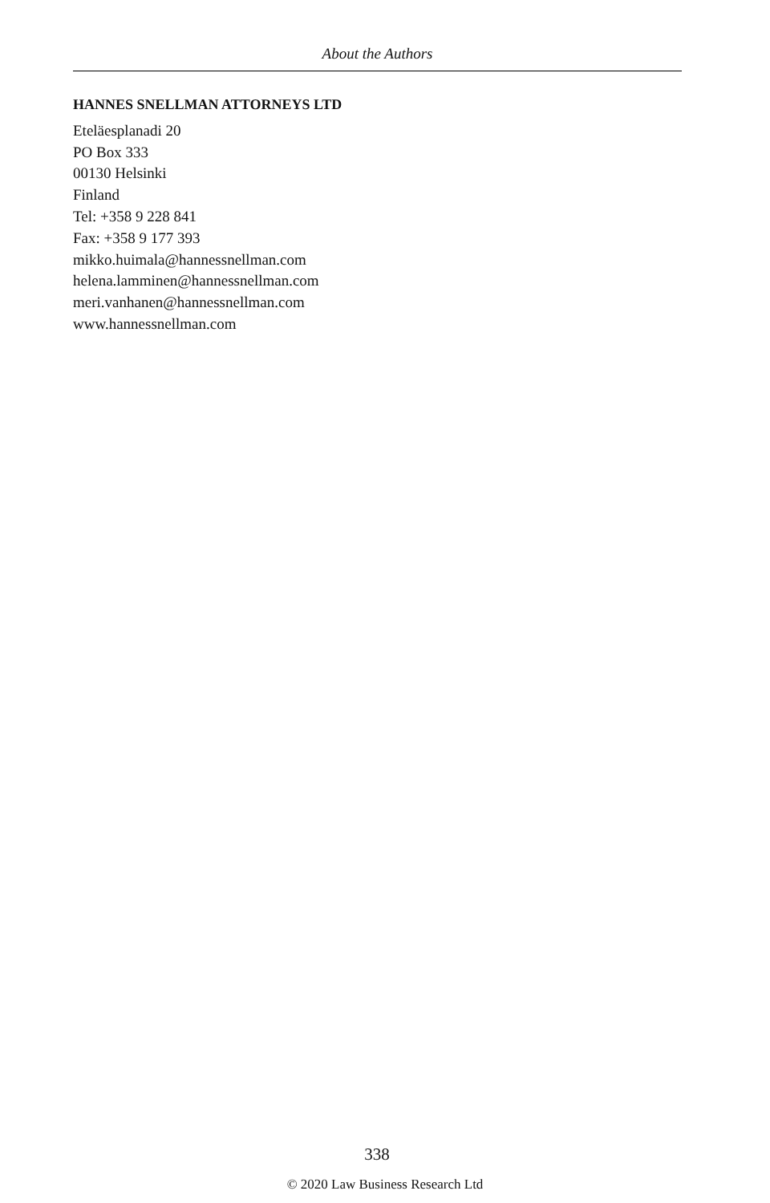About the Authors
HANNES SNELLMAN ATTORNEYS LTD
Eteläesplanadi 20
PO Box 333
00130 Helsinki
Finland
Tel: +358 9 228 841
Fax: +358 9 177 393
mikko.huimala@hannessnellman.com
helena.lamminen@hannessnellman.com
meri.vanhanen@hannessnellman.com
www.hannessnellman.com
338
© 2020 Law Business Research Ltd